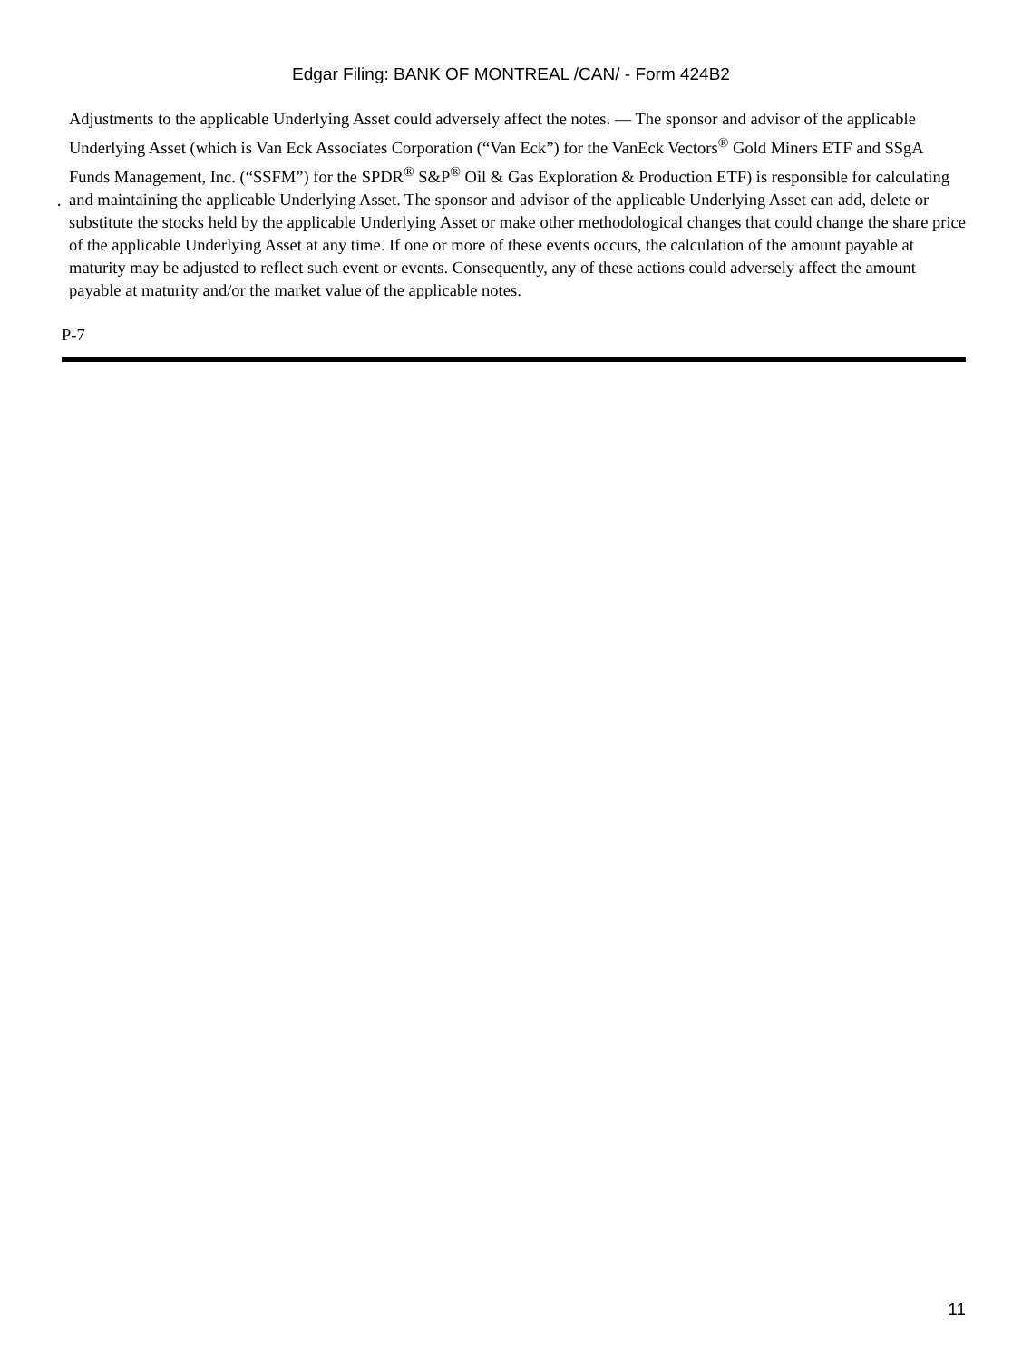Edgar Filing: BANK OF MONTREAL /CAN/ - Form 424B2
· Adjustments to the applicable Underlying Asset could adversely affect the notes. — The sponsor and advisor of the applicable Underlying Asset (which is Van Eck Associates Corporation (“Van Eck”) for the VanEck Vectors<sup>®</sup> Gold Miners ETF and SSgA Funds Management, Inc. (“SSFM”) for the SPDR<sup>®</sup> S&P<sup>®</sup> Oil & Gas Exploration & Production ETF) is responsible for calculating and maintaining the applicable Underlying Asset. The sponsor and advisor of the applicable Underlying Asset can add, delete or substitute the stocks held by the applicable Underlying Asset or make other methodological changes that could change the share price of the applicable Underlying Asset at any time. If one or more of these events occurs, the calculation of the amount payable at maturity may be adjusted to reflect such event or events. Consequently, any of these actions could adversely affect the amount payable at maturity and/or the market value of the applicable notes.
P-7
11